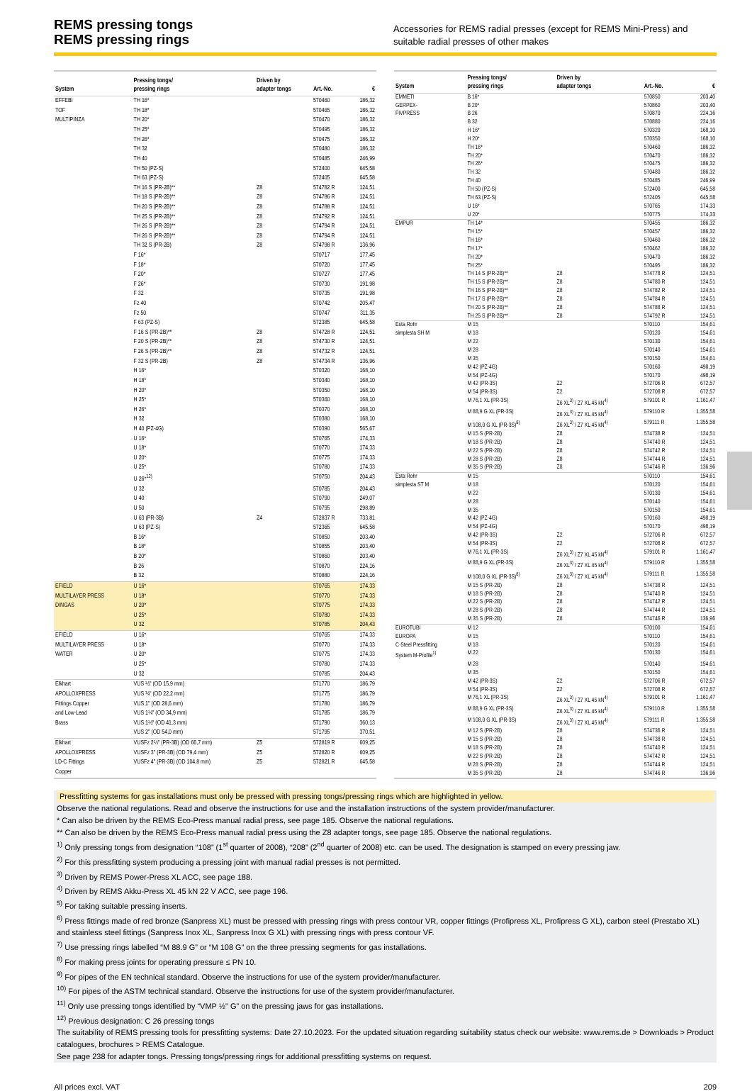REMS pressing tongs
REMS pressing rings
Accessories for REMS radial presses (except for REMS Mini-Press) and suitable radial presses of other makes
| System | Pressing tongs/ pressing rings | Driven by adapter tongs | Art.-No. | € |
| --- | --- | --- | --- | --- |
| EFFEBI | TH 16* | | 570460 | 186,32 |
| TOF | TH 18* | | 570465 | 186,32 |
| MULTIPINZA | TH 20* | | 570470 | 186,32 |
| | TH 25* | | 570495 | 186,32 |
| | TH 26* | | 570475 | 186,32 |
| | TH 32 | | 570480 | 186,32 |
| | TH 40 | | 570485 | 246,99 |
| | TH 50 (PZ-S) | | 572400 | 645,58 |
| | TH 63 (PZ-S) | | 572405 | 645,58 |
| | TH 16 S (PR-2B)** | Z8 | 574782 R | 124,51 |
| | TH 18 S (PR-2B)** | Z8 | 574786 R | 124,51 |
| | TH 20 S (PR-2B)** | Z8 | 574788 R | 124,51 |
| | TH 25 S (PR-2B)** | Z8 | 574792 R | 124,51 |
| | TH 26 S (PR-2B)** | Z8 | 574794 R | 124,51 |
| | TH 26 S (PR-2B)** | Z8 | 574794 R | 124,51 |
| | TH 32 S (PR-2B) | Z8 | 574798 R | 136,96 |
| | F 16* | | 570717 | 177,45 |
| | F 18* | | 570720 | 177,45 |
| | F 20* | | 570727 | 177,45 |
| | F 26* | | 570730 | 191,98 |
| | F 32 | | 570735 | 191,98 |
| | Fz 40 | | 570742 | 205,47 |
| | Fz 50 | | 570747 | 311,35 |
| | F 63 (PZ-S) | | 572385 | 645,58 |
| | F 16 S (PR-2B)** | Z8 | 574728 R | 124,51 |
| | F 20 S (PR-2B)** | Z8 | 574730 R | 124,51 |
| | F 26 S (PR-2B)** | Z8 | 574732 R | 124,51 |
| | F 32 S (PR-2B) | Z8 | 574734 R | 136,96 |
| | H 16* | | 570320 | 168,10 |
| | H 18* | | 570340 | 168,10 |
| | H 20* | | 570350 | 168,10 |
| | H 25* | | 570360 | 168,10 |
| | H 26* | | 570370 | 168,10 |
| | H 32 | | 570380 | 168,10 |
| | H 40 (PZ-4G) | | 570390 | 565,67 |
| | U 16* | | 570765 | 174,33 |
| | U 18* | | 570770 | 174,33 |
| | U 20* | | 570775 | 174,33 |
| | U 25* | | 570780 | 174,33 |
| | U 26*<sup>12)</sup> | | 570750 | 204,43 |
| | U 32 | | 570785 | 204,43 |
| | U 40 | | 570790 | 249,07 |
| | U 50 | | 570795 | 298,89 |
| | U 63 (PR-3B) | Z4 | 572837 R | 733,81 |
| | U 63 (PZ-S) | | 572365 | 645,58 |
| | B 16* | | 570850 | 203,40 |
| | B 18* | | 570855 | 203,40 |
| | B 20* | | 570860 | 203,40 |
| | B 26 | | 570870 | 224,16 |
| | B 32 | | 570880 | 224,16 |
| EFIELD | U 16* | | 570765 | 174,33 |
| MULTILAYER PRESS | U 18* | | 570770 | 174,33 |
| DINGAS | U 20* | | 570775 | 174,33 |
| | U 25* | | 570780 | 174,33 |
| | U 32 | | 570785 | 204,43 |
| EFIELD | U 16* | | 570765 | 174,33 |
| MULTILAYER PRESS | U 18* | | 570770 | 174,33 |
| WATER | U 20* | | 570775 | 174,33 |
| | U 25* | | 570780 | 174,33 |
| | U 32 | | 570785 | 204,43 |
| Elkhart | VUS ½" (OD 15,9 mm) | | 571770 | 186,79 |
| APOLLOXPRESS | VUS ¾" (OD 22,2 mm) | | 571775 | 186,79 |
| Fittings Copper | VUS 1" (OD 28,6 mm) | | 571780 | 186,79 |
| and Low-Lead | VUS 1¼" (OD 34,9 mm) | | 571785 | 186,79 |
| Brass | VUS 1½" (OD 41,3 mm) | | 571790 | 360,13 |
| | VUS 2" (OD 54,0 mm) | | 571795 | 370,51 |
| Elkhart | VUSFz 2½" (PR-3B) (OD 66,7 mm) | Z5 | 572819 R | 609,25 |
| APOLLOXPRESS | VUSFz 3" (PR-3B) (OD 79,4 mm) | Z5 | 572820 R | 609,25 |
| LD-C Fittings | VUSFz 4" (PR-3B) (OD 104,8 mm) | Z5 | 572821 R | 645,58 |
| Copper | | | | |
| System | Pressing tongs/ pressing rings | Driven by adapter tongs | Art.-No. | € |
| --- | --- | --- | --- | --- |
| EMMETI | B 16* | | 570850 | 203,40 |
| GERPEX- | B 20* | | 570860 | 203,40 |
| FIVPRESS | B 26 | | 570870 | 224,16 |
| | B 32 | | 570880 | 224,16 |
| | H 16* | | 570320 | 168,10 |
| | H 20* | | 570350 | 168,10 |
| | TH 16* | | 570460 | 186,32 |
| | TH 20* | | 570470 | 186,32 |
| | TH 26* | | 570475 | 186,32 |
| | TH 32 | | 570480 | 186,32 |
| | TH 40 | | 570485 | 246,99 |
| | TH 50 (PZ-S) | | 572400 | 645,58 |
| | TH 63 (PZ-S) | | 572405 | 645,58 |
| | U 16* | | 570765 | 174,33 |
| | U 20* | | 570775 | 174,33 |
| EMPUR | TH 14* | | 570455 | 186,32 |
| | TH 15* | | 570457 | 186,32 |
| | TH 16* | | 570460 | 186,32 |
| | TH 17* | | 570462 | 186,32 |
| | TH 20* | | 570470 | 186,32 |
| | TH 25* | | 570495 | 186,32 |
| | TH 14 S (PR-2B)** | Z8 | 574778 R | 124,51 |
| | TH 15 S (PR-2B)** | Z8 | 574780 R | 124,51 |
| | TH 16 S (PR-2B)** | Z8 | 574782 R | 124,51 |
| | TH 17 S (PR-2B)** | Z8 | 574784 R | 124,51 |
| | TH 20 S (PR-2B)** | Z8 | 574788 R | 124,51 |
| | TH 25 S (PR-2B)** | Z8 | 574792 R | 124,51 |
| Esta Rohr | M 15 | | 570110 | 154,61 |
| simplesta SH M | M 18 | | 570120 | 154,61 |
| | M 22 | | 570130 | 154,61 |
| | M 28 | | 570140 | 154,61 |
| | M 35 | | 570150 | 154,61 |
| | M 42 (PZ-4G) | | 570160 | 498,19 |
| | M 54 (PZ-4G) | | 570170 | 498,19 |
| | M 42 (PR-3S) | Z2 | 572706 R | 672,57 |
| | M 54 (PR-3S) | Z2 | 572708 R | 672,57 |
| | M 76,1 XL (PR-3S) | Z6 XL<sup>3)</sup> / Z7 XL 45 kN<sup>4)</sup> | 579101 R | 1.161,47 |
| | M 88,9 G XL (PR-3S) | Z6 XL<sup>3)</sup> / Z7 XL 45 kN<sup>4)</sup> | 579110 R | 1.355,58 |
| | M 108,0 G XL (PR-3S)<sup>8)</sup> | Z6 XL<sup>3)</sup> / Z7 XL 45 kN<sup>4)</sup> | 579111 R | 1.355,58 |
| | M 15 S (PR-2B) | Z8 | 574738 R | 124,51 |
| | M 18 S (PR-2B) | Z8 | 574740 R | 124,51 |
| | M 22 S (PR-2B) | Z8 | 574742 R | 124,51 |
| | M 28 S (PR-2B) | Z8 | 574744 R | 124,51 |
| | M 35 S (PR-2B) | Z8 | 574746 R | 136,96 |
| Esta Rohr | M 15 | | 570110 | 154,61 |
| simplesta ST M | M 18 | | 570120 | 154,61 |
| | M 22 | | 570130 | 154,61 |
| | M 28 | | 570140 | 154,61 |
| | M 35 | | 570150 | 154,61 |
| | M 42 (PZ-4G) | | 570160 | 498,19 |
| | M 54 (PZ-4G) | | 570170 | 498,19 |
| | M 42 (PR-3S) | Z2 | 572706 R | 672,57 |
| | M 54 (PR-3S) | Z2 | 572708 R | 672,57 |
| | M 76,1 XL (PR-3S) | Z6 XL<sup>3)</sup> / Z7 XL 45 kN<sup>4)</sup> | 579101 R | 1.161,47 |
| | M 88,9 G XL (PR-3S) | Z6 XL<sup>3)</sup> / Z7 XL 45 kN<sup>4)</sup> | 579110 R | 1.355,58 |
| | M 108,0 G XL (PR-3S)<sup>8)</sup> | Z6 XL<sup>3)</sup> / Z7 XL 45 kN<sup>4)</sup> | 579111 R | 1.355,58 |
| | M 15 S (PR-2B) | Z8 | 574738 R | 124,51 |
| | M 18 S (PR-2B) | Z8 | 574740 R | 124,51 |
| | M 22 S (PR-2B) | Z8 | 574742 R | 124,51 |
| | M 28 S (PR-2B) | Z8 | 574744 R | 124,51 |
| | M 35 S (PR-2B) | Z8 | 574746 R | 136,96 |
| EUROTUBI | M 12 | | 570100 | 154,61 |
| EUROPA | M 15 | | 570110 | 154,61 |
| C-Steel Pressfitting | M 18 | | 570120 | 154,61 |
| System M-Profile<sup>1)</sup> | M 22 | | 570130 | 154,61 |
| | M 28 | | 570140 | 154,61 |
| | M 35 | | 570150 | 154,61 |
| | M 42 (PR-3S) | Z2 | 572706 R | 672,57 |
| | M 54 (PR-3S) | Z2 | 572708 R | 672,57 |
| | M 76,1 XL (PR-3S) | Z6 XL<sup>3)</sup> / Z7 XL 45 kN<sup>4)</sup> | 579101 R | 1.161,47 |
| | M 88,9 G XL (PR-3S) | Z6 XL<sup>3)</sup> / Z7 XL 45 kN<sup>4)</sup> | 579110 R | 1.355,58 |
| | M 108,0 G XL (PR-3S) | Z6 XL<sup>3)</sup> / Z7 XL 45 kN<sup>4)</sup> | 579111 R | 1.355,58 |
| | M 12 S (PR-2B) | Z8 | 574736 R | 124,51 |
| | M 15 S (PR-2B) | Z8 | 574738 R | 124,51 |
| | M 18 S (PR-2B) | Z8 | 574740 R | 124,51 |
| | M 22 S (PR-2B) | Z8 | 574742 R | 124,51 |
| | M 28 S (PR-2B) | Z8 | 574744 R | 124,51 |
| | M 35 S (PR-2B) | Z8 | 574746 R | 136,96 |
Pressfitting systems for gas installations must only be pressed with pressing tongs/pressing rings which are highlighted in yellow.
Observe the national regulations. Read and observe the instructions for use and the installation instructions of the system provider/manufacturer.
* Can also be driven by the REMS Eco-Press manual radial press, see page 185. Observe the national regulations.
** Can also be driven by the REMS Eco-Press manual radial press using the Z8 adapter tongs, see page 185. Observe the national regulations.
<sup>1)</sup> Only pressing tongs from designation “108” (1<sup>st</sup> quarter of 2008), “208” (2<sup>nd</sup> quarter of 2008) etc. can be used. The designation is stamped on every pressing jaw.
<sup>2)</sup> For this pressfitting system producing a pressing joint with manual radial presses is not permitted.
<sup>3)</sup> Driven by REMS Power-Press XL ACC, see page 188.
<sup>4)</sup> Driven by REMS Akku-Press XL 45 kN 22 V ACC, see page 196.
<sup>5)</sup> For taking suitable pressing inserts.
<sup>6)</sup> Press fittings made of red bronze (Sanpress XL) must be pressed with pressing rings with press contour VR, copper fittings (Profipress XL, Profipress G XL), carbon steel (Prestabo XL) and stainless steel fittings (Sanpress Inox XL, Sanpress Inox G XL) with pressing rings with press contour VF.
<sup>7)</sup> Use pressing rings labelled “M 88.9 G” or “M 108 G” on the three pressing segments for gas installations.
<sup>8)</sup> For making press joints for operating pressure ≤ PN 10.
<sup>9)</sup> For pipes of the EN technical standard. Observe the instructions for use of the system provider/manufacturer.
<sup>10)</sup> For pipes of the ASTM technical standard. Observe the instructions for use of the system provider/manufacturer.
<sup>11)</sup> Only use pressing tongs identified by “VMP ½" G” on the pressing jaws for gas installations.
<sup>12)</sup> Previous designation: C 26 pressing tongs
The suitability of REMS pressing tools for pressfitting systems: Date 27.10.2023. For the updated situation regarding suitability status check our website: www.rems.de > Downloads > Product catalogues, brochures > REMS Catalogue.
See page 238 for adapter tongs. Pressing tongs/pressing rings for additional pressfitting systems on request.
All prices excl. VAT 209